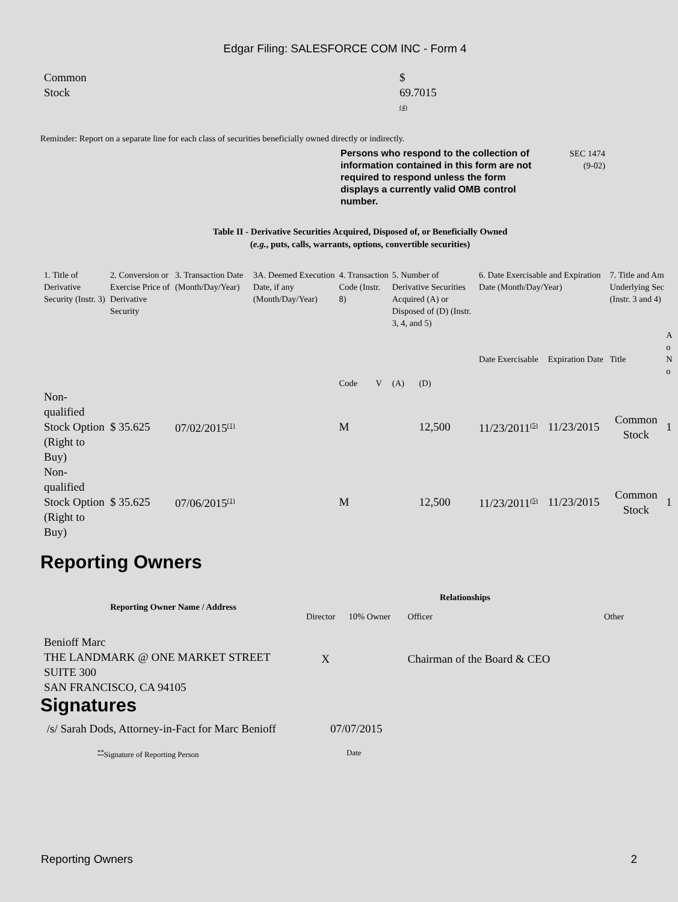Edgar Filing: SALESFORCE COM INC - Form 4
| Common Stock | $ 69.7015 <sup>(4)</sup> |
Reminder: Report on a separate line for each class of securities beneficially owned directly or indirectly.
Persons who respond to the collection of information contained in this form are not required to respond unless the form displays a currently valid OMB control number.
SEC 1474
(9-02)
Table II - Derivative Securities Acquired, Disposed of, or Beneficially Owned
(e.g., puts, calls, warrants, options, convertible securities)
| 1. Title of Derivative Security (Instr. 3) | 2. Conversion or Exercise Price of Derivative Security | 3. Transaction Date (Month/Day/Year) | 3A. Deemed Execution Date, if any (Month/Day/Year) | 4. Transaction Code (Instr. 8) | | 5. Number of Derivative Securities Acquired (A) or Disposed of (D) (Instr. 3, 4, and 5) | | 6. Date Exercisable and Expiration Date (Month/Day/Year) | | 7. Title and Am Underlying Sec (Instr. 3 and 4) | |
| | | | | Code | V | (A) | (D) | Date Exercisable | Expiration Date | Title | A o N o |
| Non-qualified Stock Option (Right to Buy) | $ 35.625 | 07/02/2015<sup>(1)</sup> | | M | | | 12,500 | 11/23/2011<sup>(5)</sup> | 11/23/2015 | Common Stock | 1 |
| Non-qualified Stock Option (Right to Buy) | $ 35.625 | 07/06/2015<sup>(1)</sup> | | M | | | 12,500 | 11/23/2011<sup>(5)</sup> | 11/23/2015 | Common Stock | 1 |
Reporting Owners
| Reporting Owner Name / Address | Relationships | | | |
| --- | --- | --- | --- | --- |
| | Director | 10% Owner | Officer | Other |
| Benioff Marc THE LANDMARK @ ONE MARKET STREET SUITE 300 SAN FRANCISCO, CA 94105 | X | | Chairman of the Board & CEO | |
Signatures
| /s/ Sarah Dods, Attorney-in-Fact for Marc Benioff | 07/07/2015 |
| <sup>**</sup> Signature of Reporting Person | Date |
Reporting Owners 2